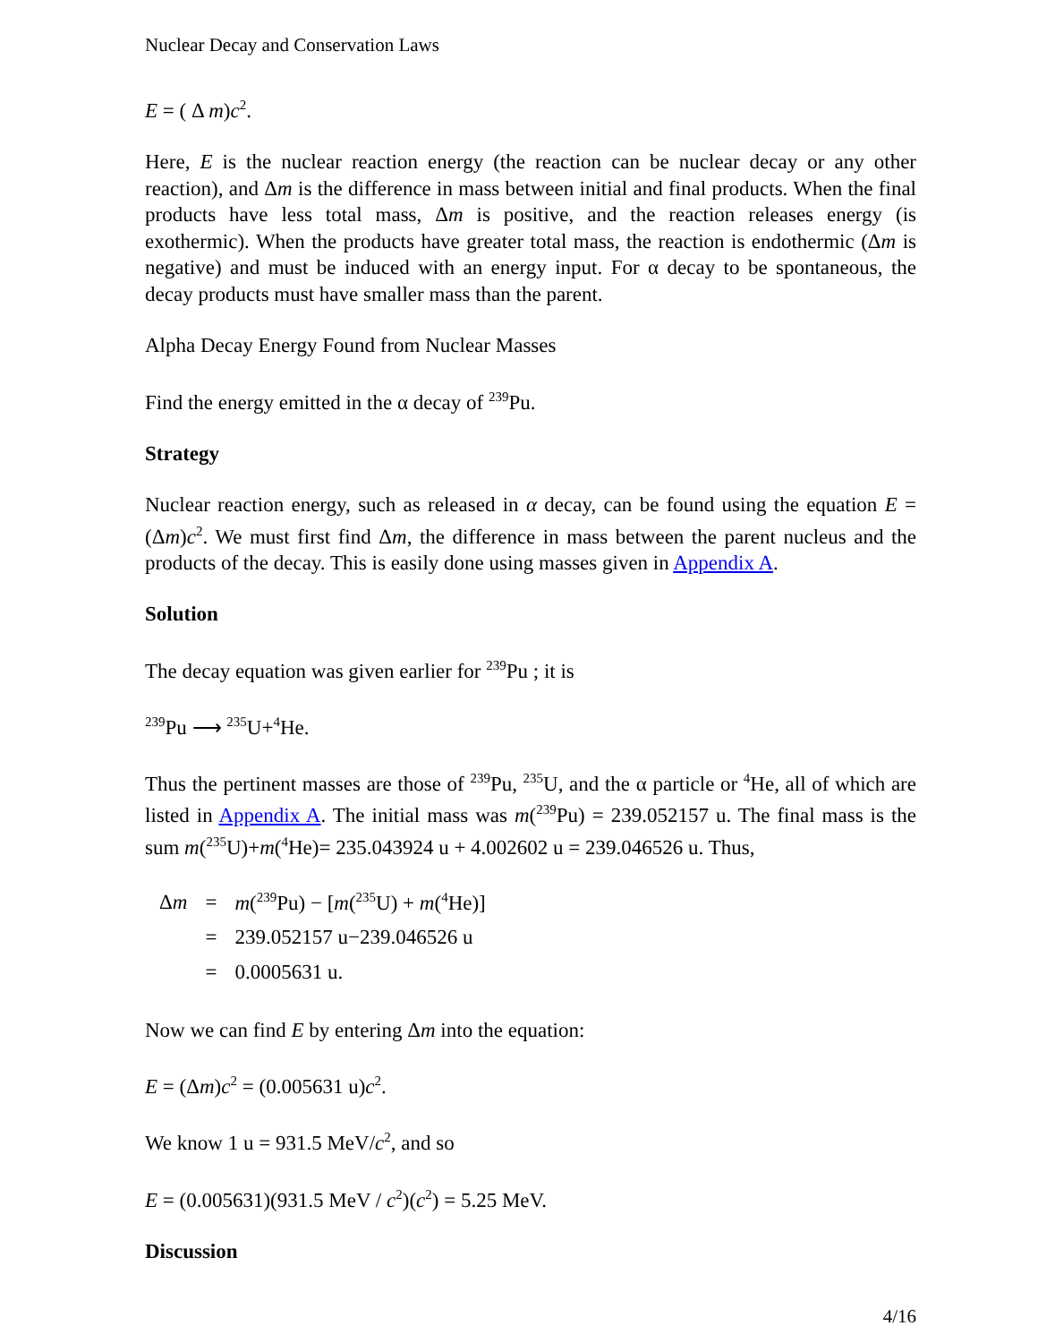Nuclear Decay and Conservation Laws
E = ( Δ m)c<sup>2</sup>.
Here, E is the nuclear reaction energy (the reaction can be nuclear decay or any other reaction), and Δm is the difference in mass between initial and final products. When the final products have less total mass, Δm is positive, and the reaction releases energy (is exothermic). When the products have greater total mass, the reaction is endothermic (Δm is negative) and must be induced with an energy input. For α decay to be spontaneous, the decay products must have smaller mass than the parent.
Alpha Decay Energy Found from Nuclear Masses
Find the energy emitted in the α decay of <sup>239</sup>Pu.
Strategy
Nuclear reaction energy, such as released in α decay, can be found using the equation E = (Δm)c<sup>2</sup>. We must first find Δm, the difference in mass between the parent nucleus and the products of the decay. This is easily done using masses given in Appendix A.
Solution
The decay equation was given earlier for <sup>239</sup>Pu ; it is
<sup>239</sup>Pu ⟶ <sup>235</sup>U+<sup>4</sup>He.
Thus the pertinent masses are those of <sup>239</sup>Pu, <sup>235</sup>U, and the α particle or <sup>4</sup>He, all of which are listed in Appendix A. The initial mass was m(<sup>239</sup>Pu) = 239.052157 u. The final mass is the sum m(<sup>235</sup>U)+m(<sup>4</sup>He)= 235.043924 u + 4.002602 u = 239.046526 u. Thus,
| Δ m | = | m (<sup>239</sup>Pu) − [ m (<sup>235</sup>U) + m (<sup>4</sup>He)] |
| | = | 239.052157 u−239.046526 u |
| | = | 0.0005631 u. |
Now we can find E by entering Δm into the equation:
E = (Δm)c<sup>2</sup> = (0.005631 u)c<sup>2</sup>.
We know 1 u = 931.5 MeV/c<sup>2</sup>, and so
E = (0.005631)(931.5 MeV / c<sup>2</sup>)(c<sup>2</sup>) = 5.25 MeV.
Discussion
4/16